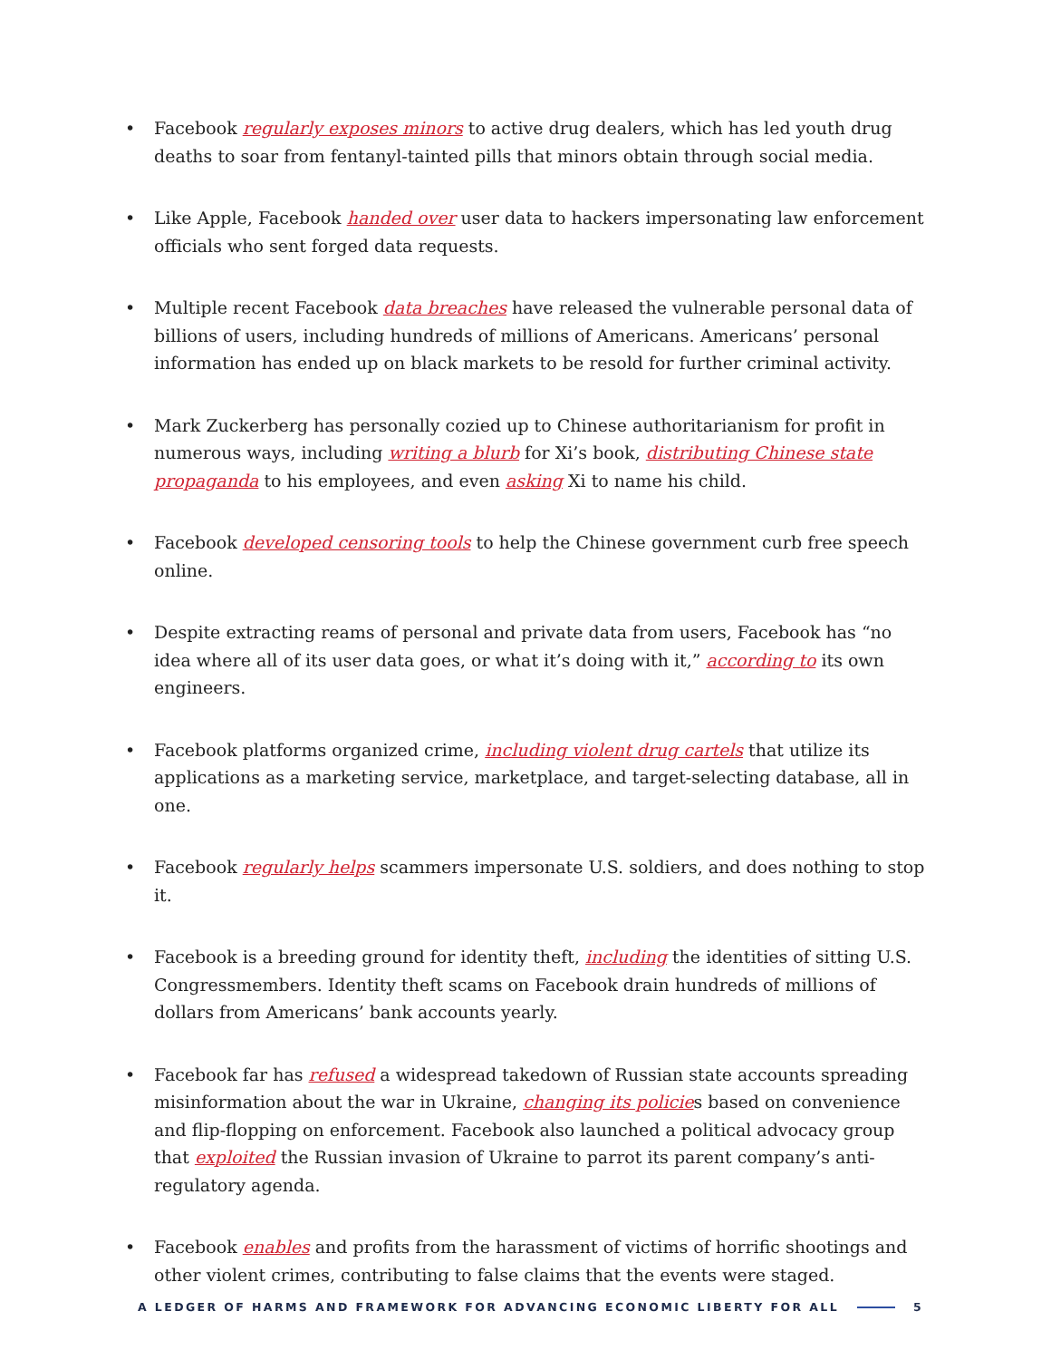• Facebook regularly exposes minors to active drug dealers, which has led youth drug deaths to soar from fentanyl-tainted pills that minors obtain through social media.
• Like Apple, Facebook handed over user data to hackers impersonating law enforcement officials who sent forged data requests.
• Multiple recent Facebook data breaches have released the vulnerable personal data of billions of users, including hundreds of millions of Americans. Americans’ personal information has ended up on black markets to be resold for further criminal activity.
• Mark Zuckerberg has personally cozied up to Chinese authoritarianism for profit in numerous ways, including writing a blurb for Xi’s book, distributing Chinese state propaganda to his employees, and even asking Xi to name his child.
• Facebook developed censoring tools to help the Chinese government curb free speech online.
• Despite extracting reams of personal and private data from users, Facebook has “no idea where all of its user data goes, or what it’s doing with it,” according to its own engineers.
• Facebook platforms organized crime, including violent drug cartels that utilize its applications as a marketing service, marketplace, and target-selecting database, all in one.
• Facebook regularly helps scammers impersonate U.S. soldiers, and does nothing to stop it.
• Facebook is a breeding ground for identity theft, including the identities of sitting U.S. Congressmembers. Identity theft scams on Facebook drain hundreds of millions of dollars from Americans’ bank accounts yearly.
• Facebook far has refused a widespread takedown of Russian state accounts spreading misinformation about the war in Ukraine, changing its policies based on convenience and flip-flopping on enforcement. Facebook also launched a political advocacy group that exploited the Russian invasion of Ukraine to parrot its parent company’s anti-regulatory agenda.
• Facebook enables and profits from the harassment of victims of horrific shootings and other violent crimes, contributing to false claims that the events were staged.
A LEDGER OF HARMS AND FRAMEWORK FOR ADVANCING ECONOMIC LIBERTY FOR ALL 5